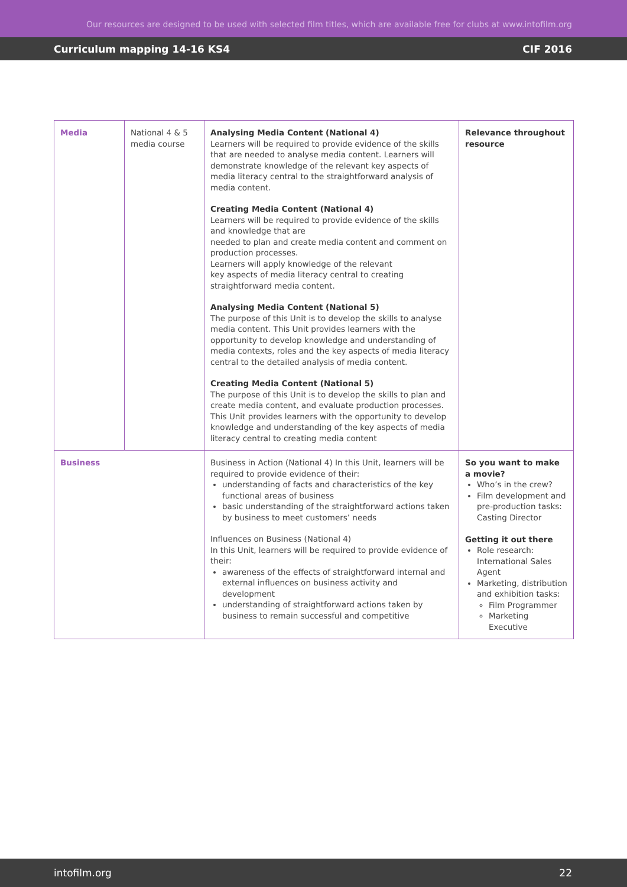Our resources are designed to be used with selected film titles, which are available free for clubs at www.intofilm.org
Curriculum mapping 14-16 KS4 CIF 2016
| Media | National 4 & 5 media course | Analysing Media Content (National 4) Learners will be required to provide evidence of the skills that are needed to analyse media content. Learners will demonstrate knowledge of the relevant key aspects of media literacy central to the straightforward analysis of media content. Creating Media Content (National 4) Learners will be required to provide evidence of the skills and knowledge that are needed to plan and create media content and comment on production processes. Learners will apply knowledge of the relevant key aspects of media literacy central to creating straightforward media content. Analysing Media Content (National 5) The purpose of this Unit is to develop the skills to analyse media content. This Unit provides learners with the opportunity to develop knowledge and understanding of media contexts, roles and the key aspects of media literacy central to the detailed analysis of media content. Creating Media Content (National 5) The purpose of this Unit is to develop the skills to plan and create media content, and evaluate production processes. This Unit provides learners with the opportunity to develop knowledge and understanding of the key aspects of media literacy central to creating media content | Relevance throughout resource |
| Business | | Business in Action (National 4) In this Unit, learners will be required to provide evidence of their: understanding of facts and characteristics of the key functional areas of business basic understanding of the straightforward actions taken by business to meet customers’ needs Influences on Business (National 4) In this Unit, learners will be required to provide evidence of their: awareness of the effects of straightforward internal and external influences on business activity and development understanding of straightforward actions taken by business to remain successful and competitive | So you want to make a movie? Who’s in the crew? Film development and pre-production tasks: Casting Director Getting it out there Role research: International Sales Agent Marketing, distribution and exhibition tasks: Film Programmer Marketing Executive |
intofilm.org 22